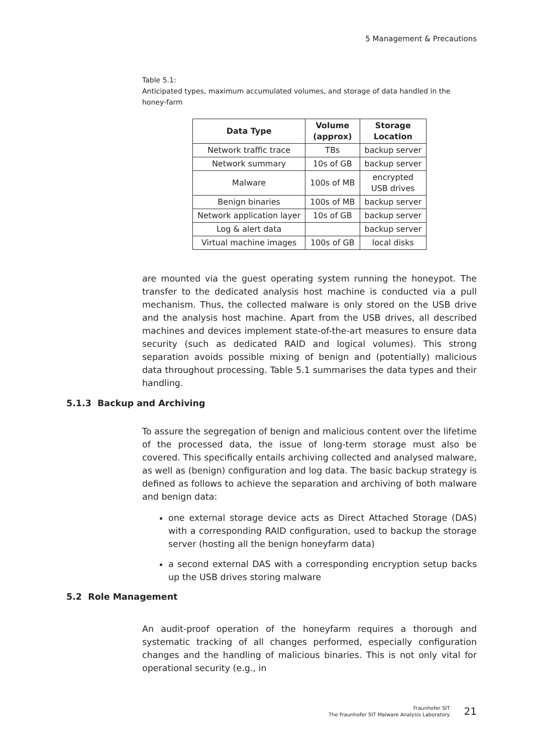5 Management & Precautions
Table 5.1:
Anticipated types, maximum accumulated volumes, and storage of data handled in the honey-farm
| Data Type | Volume (approx) | Storage Location |
| --- | --- | --- |
| Network traffic trace | TBs | backup server |
| Network summary | 10s of GB | backup server |
| Malware | 100s of MB | encrypted USB drives |
| Benign binaries | 100s of MB | backup server |
| Network application layer | 10s of GB | backup server |
| Log & alert data | | backup server |
| Virtual machine images | 100s of GB | local disks |
are mounted via the guest operating system running the honeypot. The transfer to the dedicated analysis host machine is conducted via a pull mechanism. Thus, the collected malware is only stored on the USB drive and the analysis host machine. Apart from the USB drives, all described machines and devices implement state-of-the-art measures to ensure data security (such as dedicated RAID and logical volumes). This strong separation avoids possible mixing of benign and (potentially) malicious data throughout processing. Table 5.1 summarises the data types and their handling.
5.1.3 Backup and Archiving
To assure the segregation of benign and malicious content over the lifetime of the processed data, the issue of long-term storage must also be covered. This specifically entails archiving collected and analysed malware, as well as (benign) configuration and log data. The basic backup strategy is defined as follows to achieve the separation and archiving of both malware and benign data:
one external storage device acts as Direct Attached Storage (DAS) with a corresponding RAID configuration, used to backup the storage server (hosting all the benign honeyfarm data)
a second external DAS with a corresponding encryption setup backs up the USB drives storing malware
5.2 Role Management
An audit-proof operation of the honeyfarm requires a thorough and systematic tracking of all changes performed, especially configuration changes and the handling of malicious binaries. This is not only vital for operational security (e.g., in
Fraunhofer SIT
The Fraunhofer SIT Malware Analysis Laboratory
21